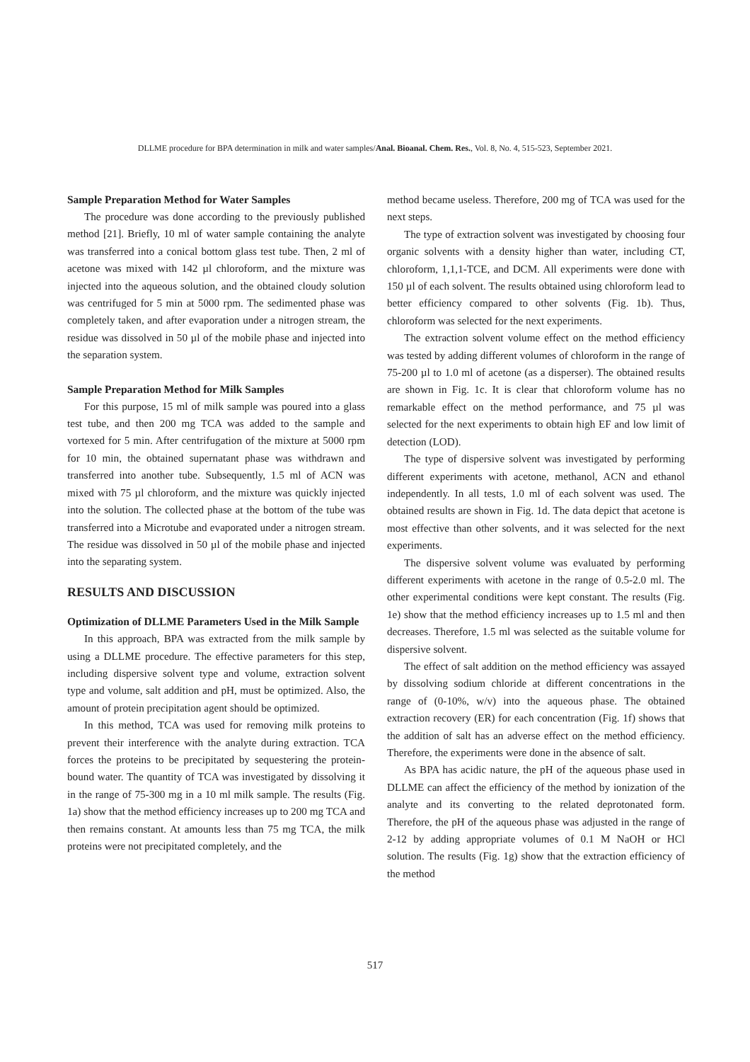DLLME procedure for BPA determination in milk and water samples/Anal. Bioanal. Chem. Res., Vol. 8, No. 4, 515-523, September 2021.
Sample Preparation Method for Water Samples
The procedure was done according to the previously published method [21]. Briefly, 10 ml of water sample containing the analyte was transferred into a conical bottom glass test tube. Then, 2 ml of acetone was mixed with 142 µl chloroform, and the mixture was injected into the aqueous solution, and the obtained cloudy solution was centrifuged for 5 min at 5000 rpm. The sedimented phase was completely taken, and after evaporation under a nitrogen stream, the residue was dissolved in 50 µl of the mobile phase and injected into the separation system.
Sample Preparation Method for Milk Samples
For this purpose, 15 ml of milk sample was poured into a glass test tube, and then 200 mg TCA was added to the sample and vortexed for 5 min. After centrifugation of the mixture at 5000 rpm for 10 min, the obtained supernatant phase was withdrawn and transferred into another tube. Subsequently, 1.5 ml of ACN was mixed with 75 µl chloroform, and the mixture was quickly injected into the solution. The collected phase at the bottom of the tube was transferred into a Microtube and evaporated under a nitrogen stream. The residue was dissolved in 50 µl of the mobile phase and injected into the separating system.
RESULTS AND DISCUSSION
Optimization of DLLME Parameters Used in the Milk Sample
In this approach, BPA was extracted from the milk sample by using a DLLME procedure. The effective parameters for this step, including dispersive solvent type and volume, extraction solvent type and volume, salt addition and pH, must be optimized. Also, the amount of protein precipitation agent should be optimized.
In this method, TCA was used for removing milk proteins to prevent their interference with the analyte during extraction. TCA forces the proteins to be precipitated by sequestering the protein-bound water. The quantity of TCA was investigated by dissolving it in the range of 75-300 mg in a 10 ml milk sample. The results (Fig. 1a) show that the method efficiency increases up to 200 mg TCA and then remains constant. At amounts less than 75 mg TCA, the milk proteins were not precipitated completely, and the
method became useless. Therefore, 200 mg of TCA was used for the next steps.
The type of extraction solvent was investigated by choosing four organic solvents with a density higher than water, including CT, chloroform, 1,1,1-TCE, and DCM. All experiments were done with 150 µl of each solvent. The results obtained using chloroform lead to better efficiency compared to other solvents (Fig. 1b). Thus, chloroform was selected for the next experiments.
The extraction solvent volume effect on the method efficiency was tested by adding different volumes of chloroform in the range of 75-200 µl to 1.0 ml of acetone (as a disperser). The obtained results are shown in Fig. 1c. It is clear that chloroform volume has no remarkable effect on the method performance, and 75 µl was selected for the next experiments to obtain high EF and low limit of detection (LOD).
The type of dispersive solvent was investigated by performing different experiments with acetone, methanol, ACN and ethanol independently. In all tests, 1.0 ml of each solvent was used. The obtained results are shown in Fig. 1d. The data depict that acetone is most effective than other solvents, and it was selected for the next experiments.
The dispersive solvent volume was evaluated by performing different experiments with acetone in the range of 0.5-2.0 ml. The other experimental conditions were kept constant. The results (Fig. 1e) show that the method efficiency increases up to 1.5 ml and then decreases. Therefore, 1.5 ml was selected as the suitable volume for dispersive solvent.
The effect of salt addition on the method efficiency was assayed by dissolving sodium chloride at different concentrations in the range of (0-10%, w/v) into the aqueous phase. The obtained extraction recovery (ER) for each concentration (Fig. 1f) shows that the addition of salt has an adverse effect on the method efficiency. Therefore, the experiments were done in the absence of salt.
As BPA has acidic nature, the pH of the aqueous phase used in DLLME can affect the efficiency of the method by ionization of the analyte and its converting to the related deprotonated form. Therefore, the pH of the aqueous phase was adjusted in the range of 2-12 by adding appropriate volumes of 0.1 M NaOH or HCl solution. The results (Fig. 1g) show that the extraction efficiency of the method
517